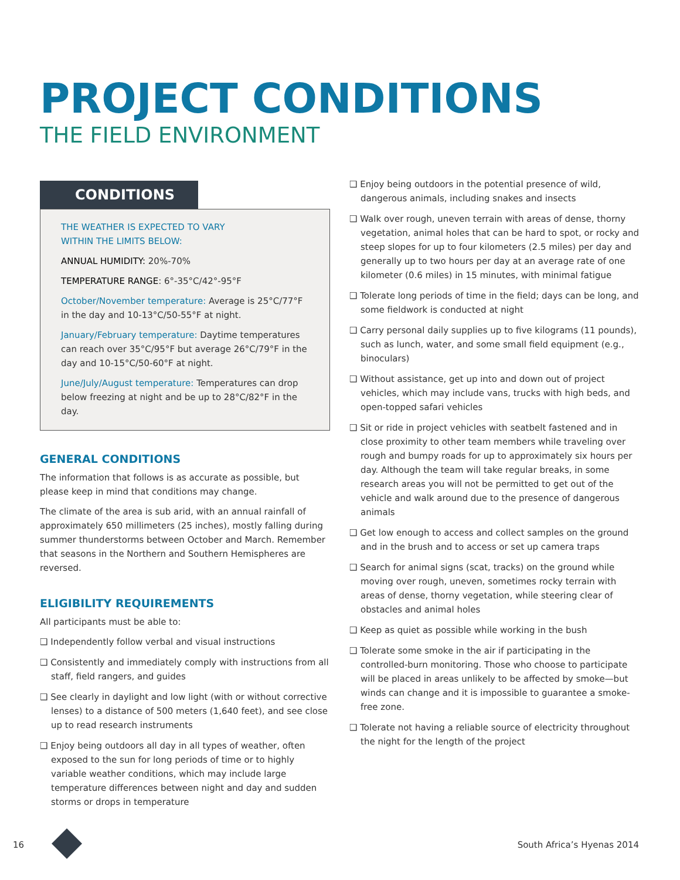PROJECT CONDITIONS
THE FIELD ENVIRONMENT
CONDITIONS
THE WEATHER IS EXPECTED TO VARY
WITHIN THE LIMITS BELOW:
ANNUAL HUMIDITY: 20%-70%
TEMPERATURE RANGE: 6°-35°C/42°-95°F
October/November temperature: Average is 25°C/77°F in the day and 10-13°C/50-55°F at night.
January/February temperature: Daytime temperatures can reach over 35°C/95°F but average 26°C/79°F in the day and 10-15°C/50-60°F at night.
June/July/August temperature: Temperatures can drop below freezing at night and be up to 28°C/82°F in the day.
GENERAL CONDITIONS
The information that follows is as accurate as possible, but please keep in mind that conditions may change.
The climate of the area is sub arid, with an annual rainfall of approximately 650 millimeters (25 inches), mostly falling during summer thunderstorms between October and March. Remember that seasons in the Northern and Southern Hemispheres are reversed.
ELIGIBILITY REQUIREMENTS
All participants must be able to:
❑ Independently follow verbal and visual instructions
❑ Consistently and immediately comply with instructions from all staff, field rangers, and guides
❑ See clearly in daylight and low light (with or without corrective lenses) to a distance of 500 meters (1,640 feet), and see close up to read research instruments
❑ Enjoy being outdoors all day in all types of weather, often exposed to the sun for long periods of time or to highly variable weather conditions, which may include large temperature differences between night and day and sudden storms or drops in temperature
❑ Enjoy being outdoors in the potential presence of wild, dangerous animals, including snakes and insects
❑ Walk over rough, uneven terrain with areas of dense, thorny vegetation, animal holes that can be hard to spot, or rocky and steep slopes for up to four kilometers (2.5 miles) per day and generally up to two hours per day at an average rate of one kilometer (0.6 miles) in 15 minutes, with minimal fatigue
❑ Tolerate long periods of time in the field; days can be long, and some fieldwork is conducted at night
❑ Carry personal daily supplies up to five kilograms (11 pounds), such as lunch, water, and some small field equipment (e.g., binoculars)
❑ Without assistance, get up into and down out of project vehicles, which may include vans, trucks with high beds, and open-topped safari vehicles
❑ Sit or ride in project vehicles with seatbelt fastened and in close proximity to other team members while traveling over rough and bumpy roads for up to approximately six hours per day. Although the team will take regular breaks, in some research areas you will not be permitted to get out of the vehicle and walk around due to the presence of dangerous animals
❑ Get low enough to access and collect samples on the ground and in the brush and to access or set up camera traps
❑ Search for animal signs (scat, tracks) on the ground while moving over rough, uneven, sometimes rocky terrain with areas of dense, thorny vegetation, while steering clear of obstacles and animal holes
❑ Keep as quiet as possible while working in the bush
❑ Tolerate some smoke in the air if participating in the controlled-burn monitoring. Those who choose to participate will be placed in areas unlikely to be affected by smoke—but winds can change and it is impossible to guarantee a smoke-free zone.
❑ Tolerate not having a reliable source of electricity throughout the night for the length of the project
16 South Africa’s Hyenas 2014